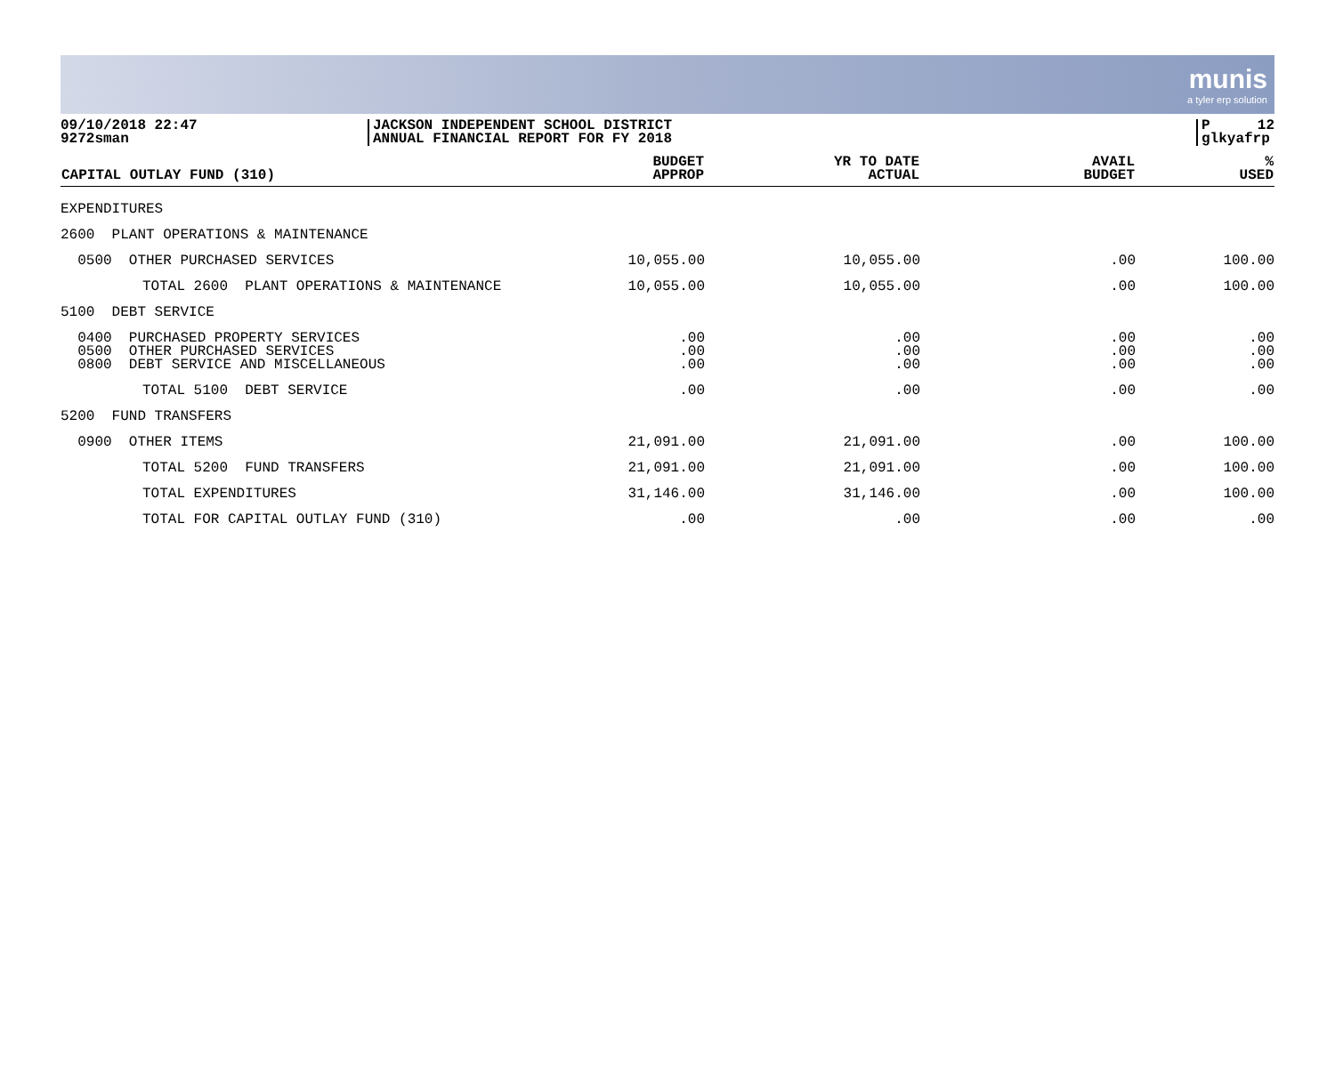munis
a tyler erp solution
09/10/2018 22:47
9272sman
JACKSON INDEPENDENT SCHOOL DISTRICT
ANNUAL FINANCIAL REPORT FOR FY 2018
P 12
glkyafrp
| CAPITAL OUTLAY FUND (310) | BUDGET APPROP | YR TO DATE ACTUAL | AVAIL BUDGET | % USED |
| --- | --- | --- | --- | --- |
| EXPENDITURES | | | | |
| 2600 PLANT OPERATIONS & MAINTENANCE | | | | |
| 0500 OTHER PURCHASED SERVICES | 10,055.00 | 10,055.00 | .00 | 100.00 |
| TOTAL 2600 PLANT OPERATIONS & MAINTENANCE | 10,055.00 | 10,055.00 | .00 | 100.00 |
| 5100 DEBT SERVICE | | | | |
| 0400 PURCHASED PROPERTY SERVICES 0500 OTHER PURCHASED SERVICES 0800 DEBT SERVICE AND MISCELLANEOUS | .00 .00 .00 | .00 .00 .00 | .00 .00 .00 | .00 .00 .00 |
| TOTAL 5100 DEBT SERVICE | .00 | .00 | .00 | .00 |
| 5200 FUND TRANSFERS | | | | |
| 0900 OTHER ITEMS | 21,091.00 | 21,091.00 | .00 | 100.00 |
| TOTAL 5200 FUND TRANSFERS | 21,091.00 | 21,091.00 | .00 | 100.00 |
| TOTAL EXPENDITURES | 31,146.00 | 31,146.00 | .00 | 100.00 |
| TOTAL FOR CAPITAL OUTLAY FUND (310) | .00 | .00 | .00 | .00 |